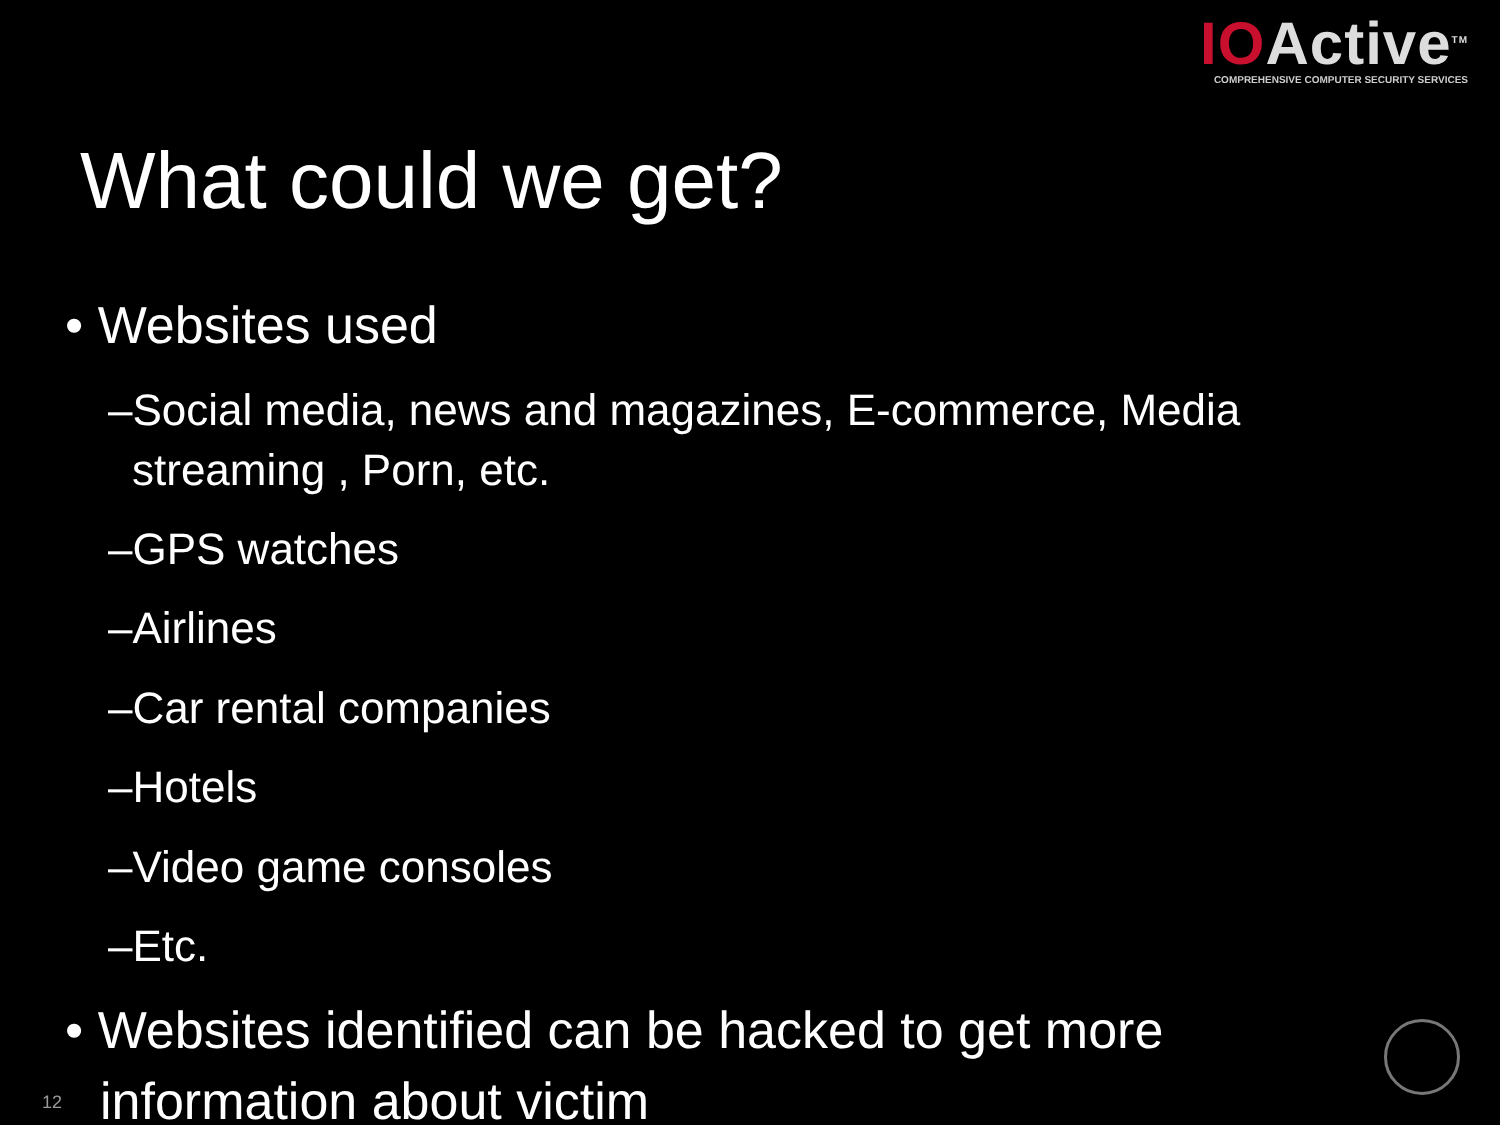IOActive<sup>TM</sup>
COMPREHENSIVE COMPUTER SECURITY SERVICES
What could we get?
• Websites used
–Social media, news and magazines, E-commerce, Media streaming , Porn, etc.
–GPS watches
–Airlines
–Car rental companies
–Hotels
–Video game consoles
–Etc.
• Websites identified can be hacked to get more information about victim
12